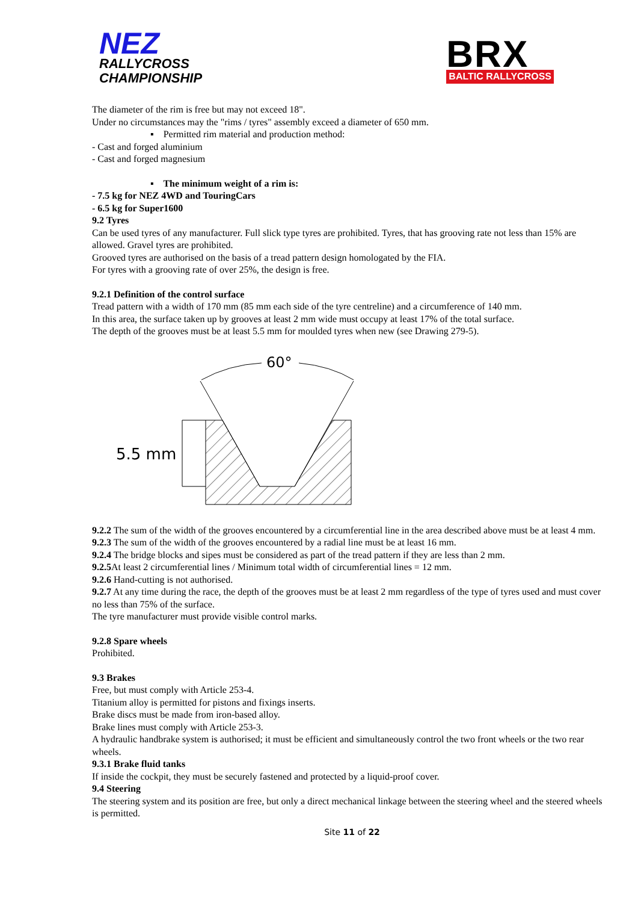NEZ
RALLYCROSS
CHAMPIONSHIP
BRX
BALTIC RALLYCROSS
The diameter of the rim is free but may not exceed 18".
Under no circumstances may the "rims / tyres" assembly exceed a diameter of 650 mm.
▪ Permitted rim material and production method:
- Cast and forged aluminium
- Cast and forged magnesium
▪ The minimum weight of a rim is:
- 7.5 kg for NEZ 4WD and TouringCars
- 6.5 kg for Super1600
9.2 Tyres
Can be used tyres of any manufacturer. Full slick type tyres are prohibited. Tyres, that has grooving rate not less than 15% are allowed. Gravel tyres are prohibited.
Grooved tyres are authorised on the basis of a tread pattern design homologated by the FIA.
For tyres with a grooving rate of over 25%, the design is free.
9.2.1 Definition of the control surface
Tread pattern with a width of 170 mm (85 mm each side of the tyre centreline) and a circumference of 140 mm.
In this area, the surface taken up by grooves at least 2 mm wide must occupy at least 17% of the total surface.
The depth of the grooves must be at least 5.5 mm for moulded tyres when new (see Drawing 279-5).
60°
5.5 mm
9.2.2 The sum of the width of the grooves encountered by a circumferential line in the area described above must be at least 4 mm.
9.2.3 The sum of the width of the grooves encountered by a radial line must be at least 16 mm.
9.2.4 The bridge blocks and sipes must be considered as part of the tread pattern if they are less than 2 mm.
9.2.5 At least 2 circumferential lines / Minimum total width of circumferential lines = 12 mm.
9.2.6 Hand-cutting is not authorised.
9.2.7 At any time during the race, the depth of the grooves must be at least 2 mm regardless of the type of tyres used and must cover no less than 75% of the surface.
The tyre manufacturer must provide visible control marks.
9.2.8 Spare wheels
Prohibited.
9.3 Brakes
Free, but must comply with Article 253-4.
Titanium alloy is permitted for pistons and fixings inserts.
Brake discs must be made from iron-based alloy.
Brake lines must comply with Article 253-3.
A hydraulic handbrake system is authorised; it must be efficient and simultaneously control the two front wheels or the two rear wheels.
9.3.1 Brake fluid tanks
If inside the cockpit, they must be securely fastened and protected by a liquid-proof cover.
9.4 Steering
The steering system and its position are free, but only a direct mechanical linkage between the steering wheel and the steered wheels is permitted.
Site 11 of 22